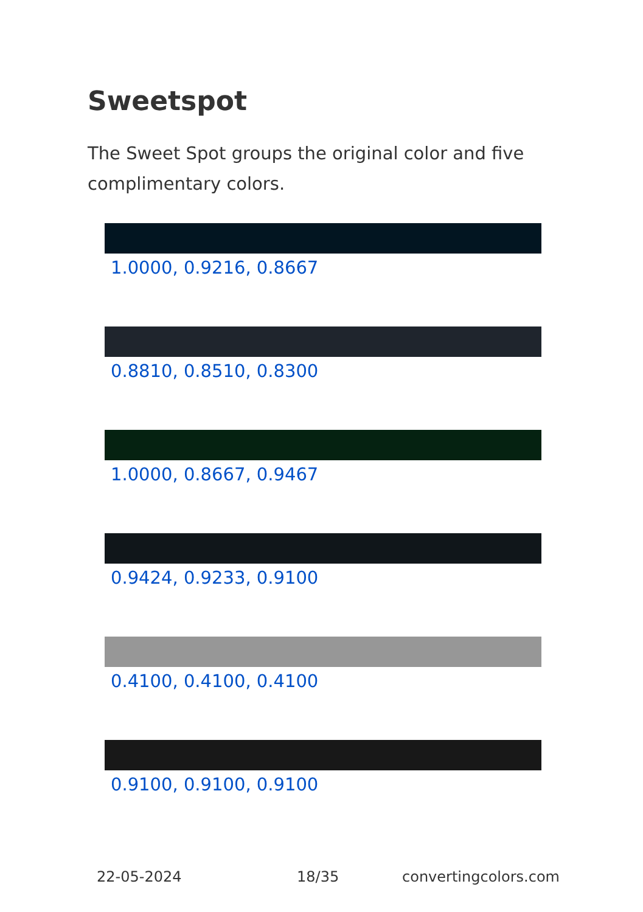Sweetspot
The Sweet Spot groups the original color and five complimentary colors.
1.0000, 0.9216, 0.8667
0.8810, 0.8510, 0.8300
1.0000, 0.8667, 0.9467
0.9424, 0.9233, 0.9100
0.4100, 0.4100, 0.4100
0.9100, 0.9100, 0.9100
22-05-2024 18/35 convertingcolors.com